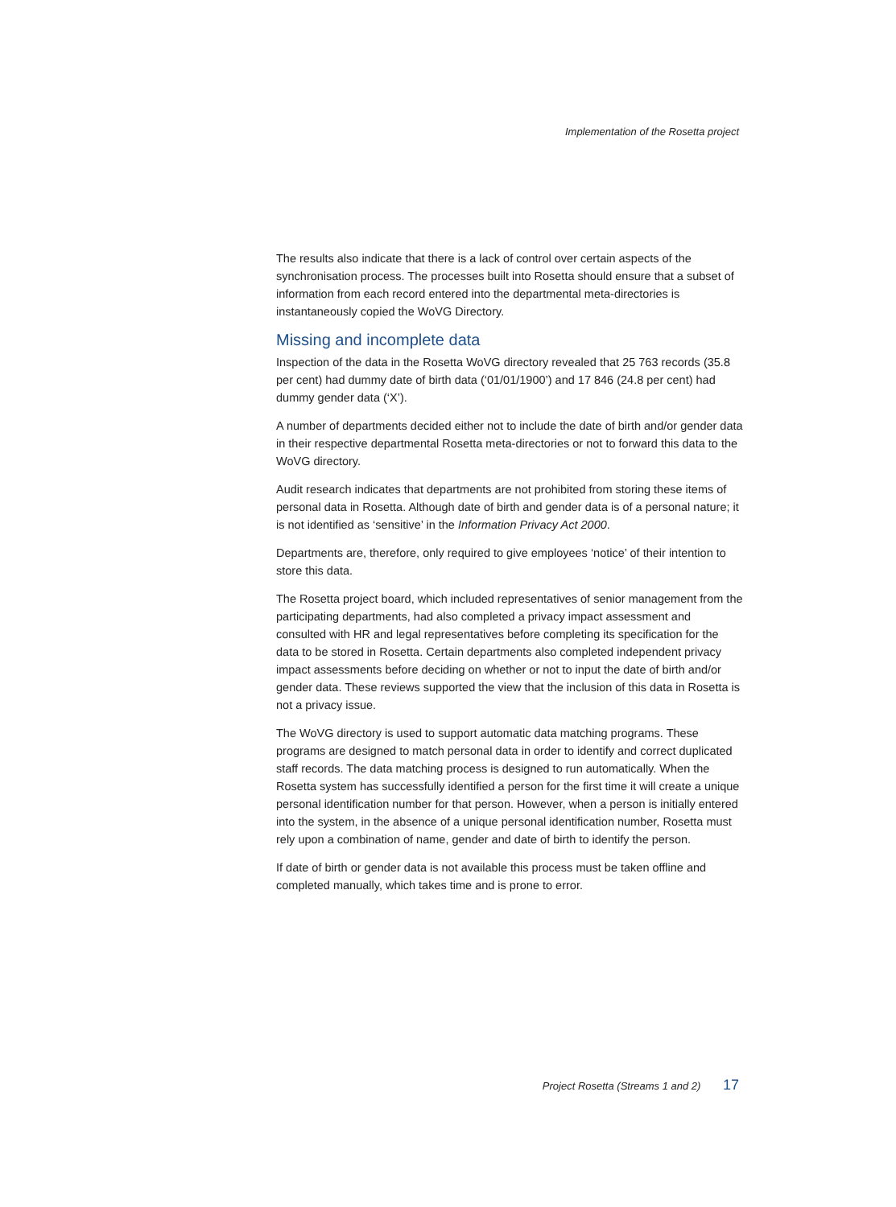Implementation of the Rosetta project
The results also indicate that there is a lack of control over certain aspects of the synchronisation process. The processes built into Rosetta should ensure that a subset of information from each record entered into the departmental meta-directories is instantaneously copied the WoVG Directory.
Missing and incomplete data
Inspection of the data in the Rosetta WoVG directory revealed that 25 763 records (35.8 per cent) had dummy date of birth data (‘01/01/1900’) and 17 846 (24.8 per cent) had dummy gender data (‘X’).
A number of departments decided either not to include the date of birth and/or gender data in their respective departmental Rosetta meta-directories or not to forward this data to the WoVG directory.
Audit research indicates that departments are not prohibited from storing these items of personal data in Rosetta. Although date of birth and gender data is of a personal nature; it is not identified as ‘sensitive’ in the Information Privacy Act 2000.
Departments are, therefore, only required to give employees ‘notice’ of their intention to store this data.
The Rosetta project board, which included representatives of senior management from the participating departments, had also completed a privacy impact assessment and consulted with HR and legal representatives before completing its specification for the data to be stored in Rosetta. Certain departments also completed independent privacy impact assessments before deciding on whether or not to input the date of birth and/or gender data. These reviews supported the view that the inclusion of this data in Rosetta is not a privacy issue.
The WoVG directory is used to support automatic data matching programs. These programs are designed to match personal data in order to identify and correct duplicated staff records. The data matching process is designed to run automatically. When the Rosetta system has successfully identified a person for the first time it will create a unique personal identification number for that person. However, when a person is initially entered into the system, in the absence of a unique personal identification number, Rosetta must rely upon a combination of name, gender and date of birth to identify the person.
If date of birth or gender data is not available this process must be taken offline and completed manually, which takes time and is prone to error.
Project Rosetta (Streams 1 and 2) 17